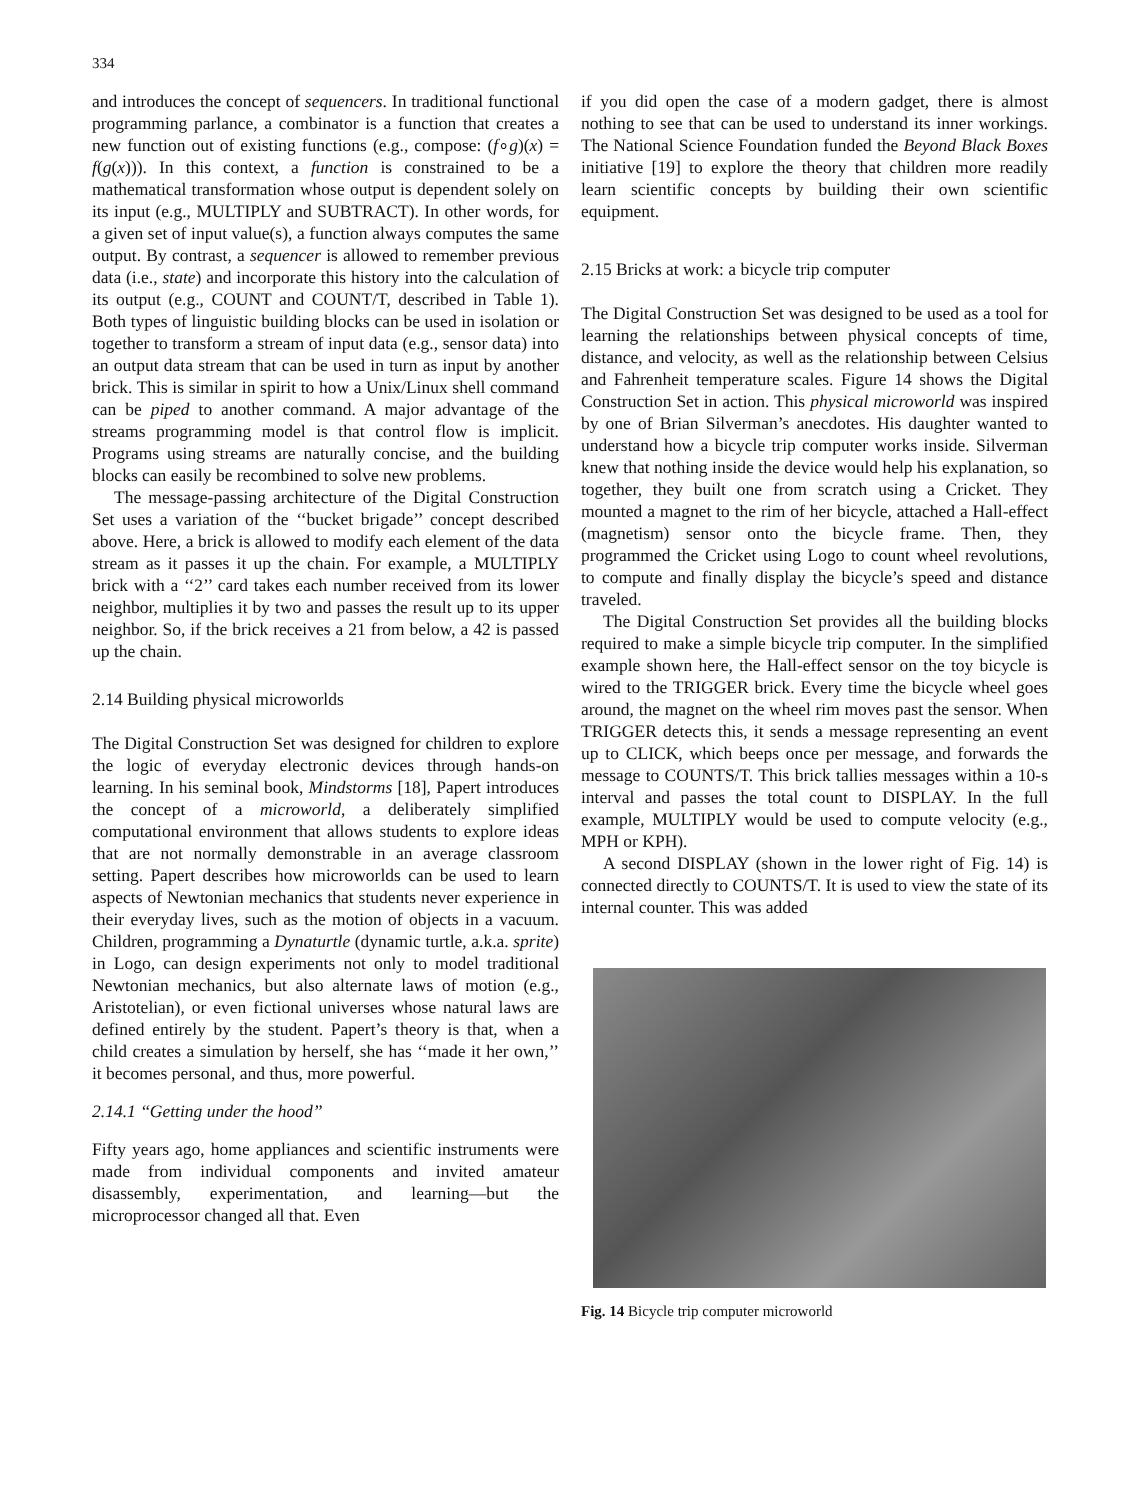334
and introduces the concept of sequencers. In traditional functional programming parlance, a combinator is a function that creates a new function out of existing functions (e.g., compose: (f∘g)(x) = f(g(x))). In this context, a function is constrained to be a mathematical transformation whose output is dependent solely on its input (e.g., MULTIPLY and SUBTRACT). In other words, for a given set of input value(s), a function always computes the same output. By contrast, a sequencer is allowed to remember previous data (i.e., state) and incorporate this history into the calculation of its output (e.g., COUNT and COUNT/T, described in Table 1). Both types of linguistic building blocks can be used in isolation or together to transform a stream of input data (e.g., sensor data) into an output data stream that can be used in turn as input by another brick. This is similar in spirit to how a Unix/Linux shell command can be piped to another command. A major advantage of the streams programming model is that control flow is implicit. Programs using streams are naturally concise, and the building blocks can easily be recombined to solve new problems.
The message-passing architecture of the Digital Construction Set uses a variation of the ‘‘bucket brigade’’ concept described above. Here, a brick is allowed to modify each element of the data stream as it passes it up the chain. For example, a MULTIPLY brick with a ‘‘2’’ card takes each number received from its lower neighbor, multiplies it by two and passes the result up to its upper neighbor. So, if the brick receives a 21 from below, a 42 is passed up the chain.
2.14 Building physical microworlds
The Digital Construction Set was designed for children to explore the logic of everyday electronic devices through hands-on learning. In his seminal book, Mindstorms [18], Papert introduces the concept of a microworld, a deliberately simplified computational environment that allows students to explore ideas that are not normally demonstrable in an average classroom setting. Papert describes how microworlds can be used to learn aspects of Newtonian mechanics that students never experience in their everyday lives, such as the motion of objects in a vacuum. Children, programming a Dynaturtle (dynamic turtle, a.k.a. sprite) in Logo, can design experiments not only to model traditional Newtonian mechanics, but also alternate laws of motion (e.g., Aristotelian), or even fictional universes whose natural laws are defined entirely by the student. Papert’s theory is that, when a child creates a simulation by herself, she has ‘‘made it her own,’’ it becomes personal, and thus, more powerful.
2.14.1 ‘‘Getting under the hood’’
Fifty years ago, home appliances and scientific instruments were made from individual components and invited amateur disassembly, experimentation, and learning—but the microprocessor changed all that. Even
if you did open the case of a modern gadget, there is almost nothing to see that can be used to understand its inner workings. The National Science Foundation funded the Beyond Black Boxes initiative [19] to explore the theory that children more readily learn scientific concepts by building their own scientific equipment.
2.15 Bricks at work: a bicycle trip computer
The Digital Construction Set was designed to be used as a tool for learning the relationships between physical concepts of time, distance, and velocity, as well as the relationship between Celsius and Fahrenheit temperature scales. Figure 14 shows the Digital Construction Set in action. This physical microworld was inspired by one of Brian Silverman’s anecdotes. His daughter wanted to understand how a bicycle trip computer works inside. Silverman knew that nothing inside the device would help his explanation, so together, they built one from scratch using a Cricket. They mounted a magnet to the rim of her bicycle, attached a Hall-effect (magnetism) sensor onto the bicycle frame. Then, they programmed the Cricket using Logo to count wheel revolutions, to compute and finally display the bicycle’s speed and distance traveled.
The Digital Construction Set provides all the building blocks required to make a simple bicycle trip computer. In the simplified example shown here, the Hall-effect sensor on the toy bicycle is wired to the TRIGGER brick. Every time the bicycle wheel goes around, the magnet on the wheel rim moves past the sensor. When TRIGGER detects this, it sends a message representing an event up to CLICK, which beeps once per message, and forwards the message to COUNTS/T. This brick tallies messages within a 10-s interval and passes the total count to DISPLAY. In the full example, MULTIPLY would be used to compute velocity (e.g., MPH or KPH).
A second DISPLAY (shown in the lower right of Fig. 14) is connected directly to COUNTS/T. It is used to view the state of its internal counter. This was added
Fig. 14 Bicycle trip computer microworld